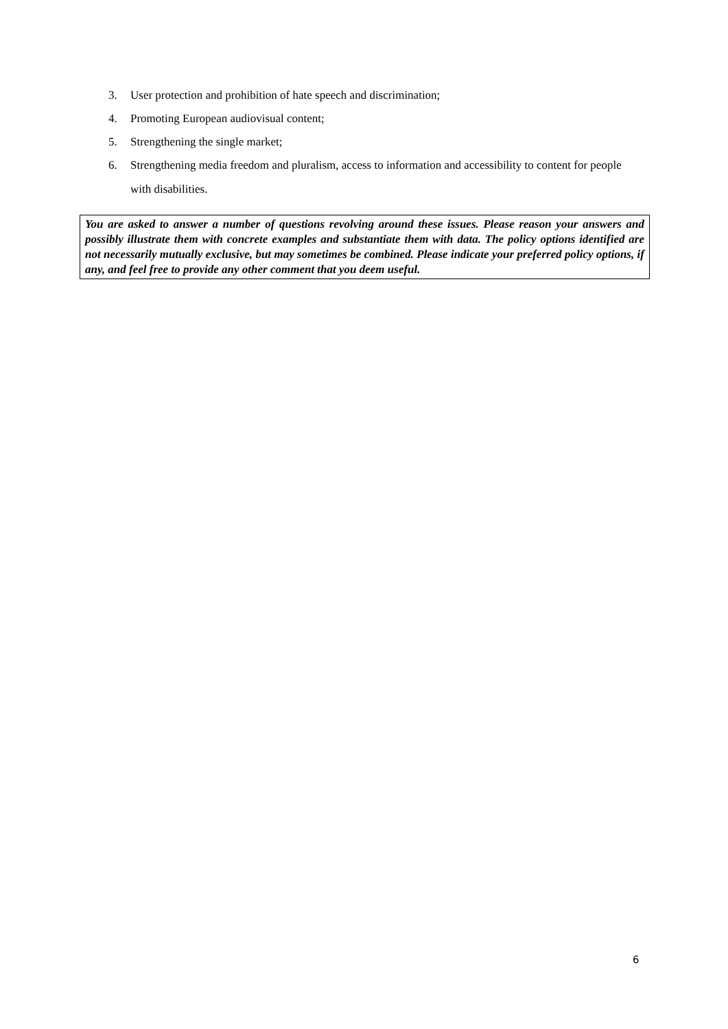3. User protection and prohibition of hate speech and discrimination;
4. Promoting European audiovisual content;
5. Strengthening the single market;
6. Strengthening media freedom and pluralism, access to information and accessibility to content for people with disabilities.
You are asked to answer a number of questions revolving around these issues. Please reason your answers and possibly illustrate them with concrete examples and substantiate them with data. The policy options identified are not necessarily mutually exclusive, but may sometimes be combined. Please indicate your preferred policy options, if any, and feel free to provide any other comment that you deem useful.
6